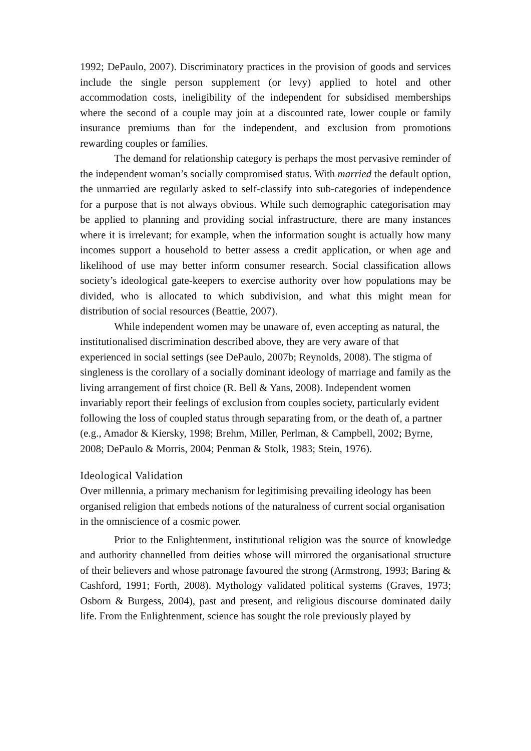1992; DePaulo, 2007). Discriminatory practices in the provision of goods and services include the single person supplement (or levy) applied to hotel and other accommodation costs, ineligibility of the independent for subsidised memberships where the second of a couple may join at a discounted rate, lower couple or family insurance premiums than for the independent, and exclusion from promotions rewarding couples or families.
The demand for relationship category is perhaps the most pervasive reminder of the independent woman’s socially compromised status. With married the default option, the unmarried are regularly asked to self-classify into sub-categories of independence for a purpose that is not always obvious. While such demographic categorisation may be applied to planning and providing social infrastructure, there are many instances where it is irrelevant; for example, when the information sought is actually how many incomes support a household to better assess a credit application, or when age and likelihood of use may better inform consumer research. Social classification allows society’s ideological gate-keepers to exercise authority over how populations may be divided, who is allocated to which subdivision, and what this might mean for distribution of social resources (Beattie, 2007).
While independent women may be unaware of, even accepting as natural, the institutionalised discrimination described above, they are very aware of that experienced in social settings (see DePaulo, 2007b; Reynolds, 2008). The stigma of singleness is the corollary of a socially dominant ideology of marriage and family as the living arrangement of first choice (R. Bell & Yans, 2008). Independent women invariably report their feelings of exclusion from couples society, particularly evident following the loss of coupled status through separating from, or the death of, a partner (e.g., Amador & Kiersky, 1998; Brehm, Miller, Perlman, & Campbell, 2002; Byrne, 2008; DePaulo & Morris, 2004; Penman & Stolk, 1983; Stein, 1976).
Ideological Validation
Over millennia, a primary mechanism for legitimising prevailing ideology has been organised religion that embeds notions of the naturalness of current social organisation in the omniscience of a cosmic power.
Prior to the Enlightenment, institutional religion was the source of knowledge and authority channelled from deities whose will mirrored the organisational structure of their believers and whose patronage favoured the strong (Armstrong, 1993; Baring & Cashford, 1991; Forth, 2008). Mythology validated political systems (Graves, 1973; Osborn & Burgess, 2004), past and present, and religious discourse dominated daily life. From the Enlightenment, science has sought the role previously played by